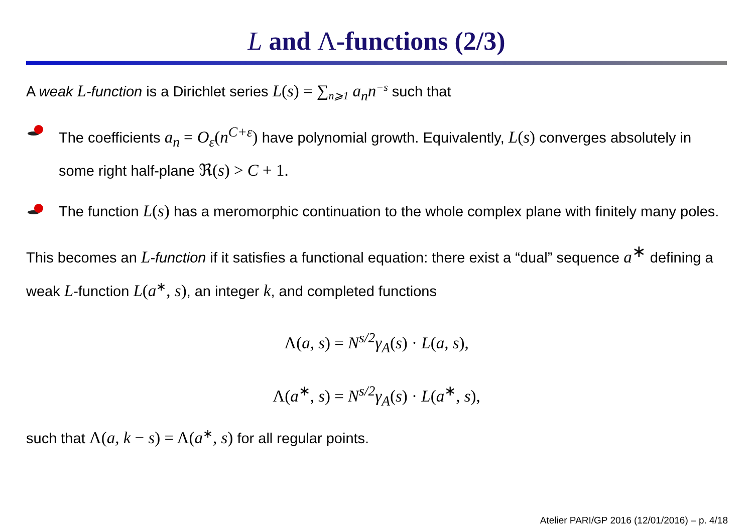L and Λ-functions (2/3)
A weak L-function is a Dirichlet series L(s) = ∑<sub>n⩾1</sub> a<sub>n</sub>n<sup>−s</sup> such that
The coefficients a<sub>n</sub> = O<sub>ε</sub>(n<sup>C+ε</sup>) have polynomial growth. Equivalently, L(s) converges absolutely in some right half-plane ℜ(s) > C + 1.
The function L(s) has a meromorphic continuation to the whole complex plane with finitely many poles.
This becomes an L-function if it satisfies a functional equation: there exist a “dual” sequence a<sup>∗</sup> defining a weak L-function L(a<sup>∗</sup>, s), an integer k, and completed functions
Λ(a, s) = N<sup>s/2</sup>γ<sub>A</sub>(s) · L(a, s),
Λ(a<sup>∗</sup>, s) = N<sup>s/2</sup>γ<sub>A</sub>(s) · L(a<sup>∗</sup>, s),
such that Λ(a, k − s) = Λ(a<sup>∗</sup>, s) for all regular points.
Atelier PARI/GP 2016 (12/01/2016) – p. 4/18